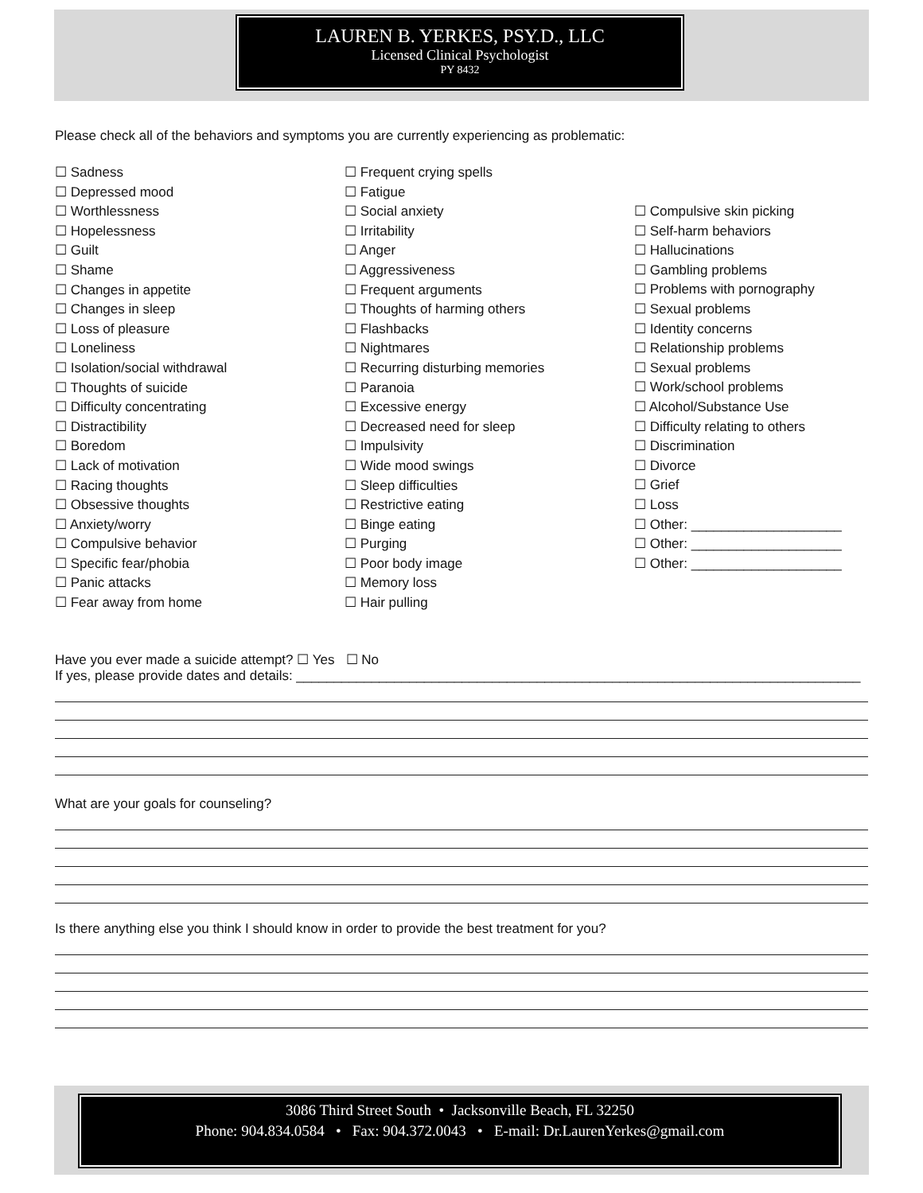LAUREN B. YERKES, PSY.D., LLC
Licensed Clinical Psychologist
PY 8432
Please check all of the behaviors and symptoms you are currently experiencing as problematic:
☐ Sadness
☐ Depressed mood
☐ Worthlessness
☐ Hopelessness
☐ Guilt
☐ Shame
☐ Changes in appetite
☐ Changes in sleep
☐ Loss of pleasure
☐ Loneliness
☐ Isolation/social withdrawal
☐ Thoughts of suicide
☐ Difficulty concentrating
☐ Distractibility
☐ Boredom
☐ Lack of motivation
☐ Racing thoughts
☐ Obsessive thoughts
☐ Anxiety/worry
☐ Compulsive behavior
☐ Specific fear/phobia
☐ Panic attacks
☐ Fear away from home
☐ Frequent crying spells
☐ Fatigue
☐ Social anxiety
☐ Irritability
☐ Anger
☐ Aggressiveness
☐ Frequent arguments
☐ Thoughts of harming others
☐ Flashbacks
☐ Nightmares
☐ Recurring disturbing memories
☐ Paranoia
☐ Excessive energy
☐ Decreased need for sleep
☐ Impulsivity
☐ Wide mood swings
☐ Sleep difficulties
☐ Restrictive eating
☐ Binge eating
☐ Purging
☐ Poor body image
☐ Memory loss
☐ Hair pulling
☐ Compulsive skin picking
☐ Self-harm behaviors
☐ Hallucinations
☐ Gambling problems
☐ Problems with pornography
☐ Sexual problems
☐ Identity concerns
☐ Relationship problems
☐ Sexual problems
☐ Work/school problems
☐ Alcohol/Substance Use
☐ Difficulty relating to others
☐ Discrimination
☐ Divorce
☐ Grief
☐ Loss
☐ Other: ____________________
☐ Other: ____________________
☐ Other: ____________________
Have you ever made a suicide attempt? ☐ Yes ☐ No
If yes, please provide dates and details: ___________________________________________________________________________
What are your goals for counseling?
Is there anything else you think I should know in order to provide the best treatment for you?
3086 Third Street South • Jacksonville Beach, FL 32250
Phone: 904.834.0584 • Fax: 904.372.0043 • E-mail: Dr.LaurenYerkes@gmail.com